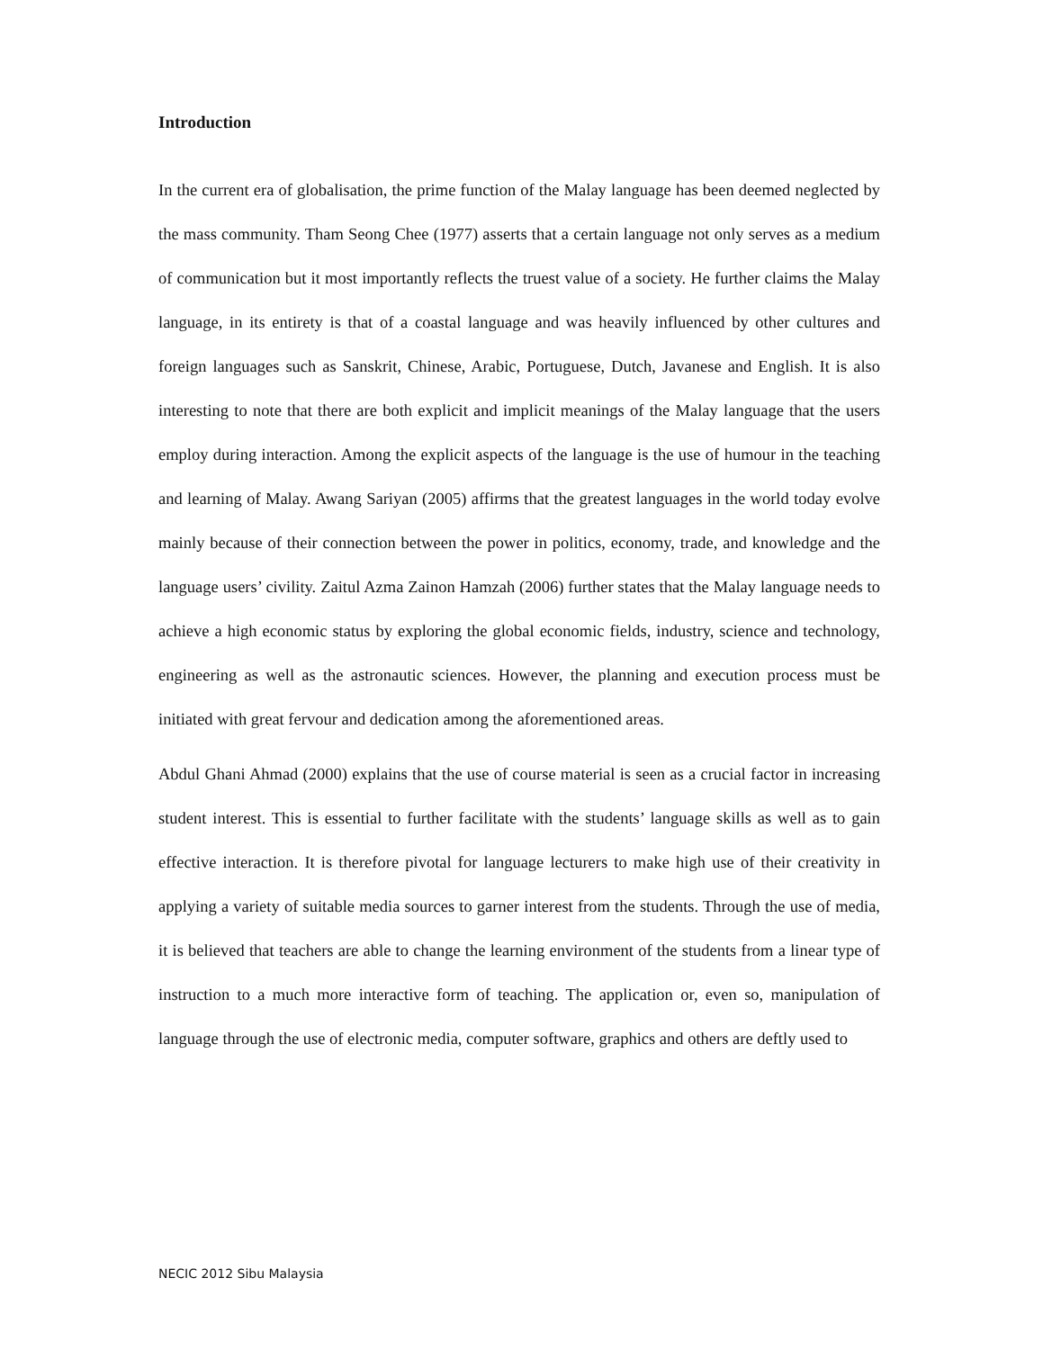Introduction
In the current era of globalisation, the prime function of the Malay language has been deemed neglected by the mass community. Tham Seong Chee (1977) asserts that a certain language not only serves as a medium of communication but it most importantly reflects the truest value of a society. He further claims the Malay language, in its entirety is that of a coastal language and was heavily influenced by other cultures and foreign languages such as Sanskrit, Chinese, Arabic, Portuguese, Dutch, Javanese and English. It is also interesting to note that there are both explicit and implicit meanings of the Malay language that the users employ during interaction. Among the explicit aspects of the language is the use of humour in the teaching and learning of Malay. Awang Sariyan (2005) affirms that the greatest languages in the world today evolve mainly because of their connection between the power in politics, economy, trade, and knowledge and the language users’ civility. Zaitul Azma Zainon Hamzah (2006) further states that the Malay language needs to achieve a high economic status by exploring the global economic fields, industry, science and technology, engineering as well as the astronautic sciences. However, the planning and execution process must be initiated with great fervour and dedication among the aforementioned areas.
Abdul Ghani Ahmad (2000) explains that the use of course material is seen as a crucial factor in increasing student interest. This is essential to further facilitate with the students’ language skills as well as to gain effective interaction. It is therefore pivotal for language lecturers to make high use of their creativity in applying a variety of suitable media sources to garner interest from the students. Through the use of media, it is believed that teachers are able to change the learning environment of the students from a linear type of instruction to a much more interactive form of teaching. The application or, even so, manipulation of language through the use of electronic media, computer software, graphics and others are deftly used to
NECIC 2012 Sibu Malaysia